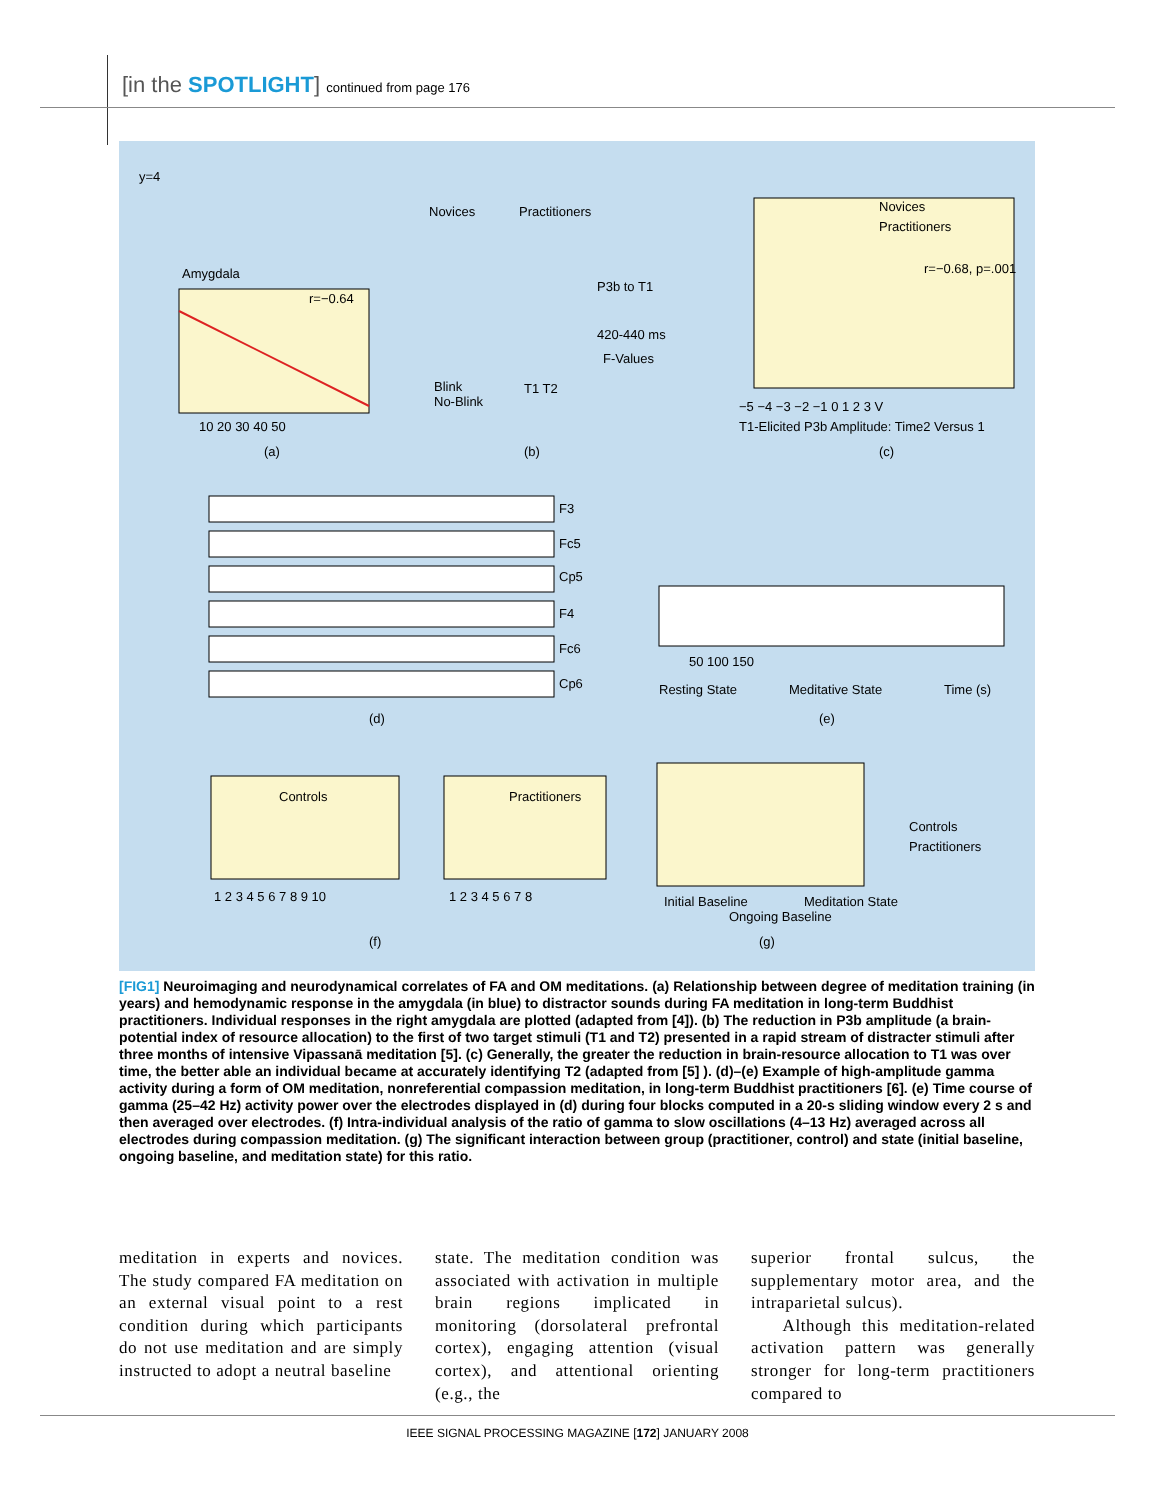[in the SPOTLIGHT] continued from page 176
y=4
Amygdala
r=−0.64
10 20 30 40 50
(a)
Novices
Practitioners
P3b to T1
420-440 ms
F-Values
Blink
No-Blink
T1 T2
(b)
Novices
Practitioners
r=−0.68, p=.001
T1-Elicited P3b Amplitude: Time2 Versus 1
(c)
−5 −4 −3 −2 −1 0 1 2 3 V
F3
Fc5
Cp5
F4
Fc6
Cp6
(d)
50 100 150
Resting State
Meditative State
Time (s)
(e)
Controls
Practitioners
1 2 3 4 5 6 7 8 9 10
1 2 3 4 5 6 7 8
(f)
Initial Baseline
Ongoing Baseline
Meditation State
Controls
Practitioners
(g)
[FIG1] Neuroimaging and neurodynamical correlates of FA and OM meditations. (a) Relationship between degree of meditation training (in years) and hemodynamic response in the amygdala (in blue) to distractor sounds during FA meditation in long-term Buddhist practitioners. Individual responses in the right amygdala are plotted (adapted from [4]). (b) The reduction in P3b amplitude (a brain-potential index of resource allocation) to the first of two target stimuli (T1 and T2) presented in a rapid stream of distracter stimuli after three months of intensive Vipassanā meditation [5]. (c) Generally, the greater the reduction in brain-resource allocation to T1 was over time, the better able an individual became at accurately identifying T2 (adapted from [5] ). (d)–(e) Example of high-amplitude gamma activity during a form of OM meditation, nonreferential compassion meditation, in long-term Buddhist practitioners [6]. (e) Time course of gamma (25–42 Hz) activity power over the electrodes displayed in (d) during four blocks computed in a 20-s sliding window every 2 s and then averaged over electrodes. (f) Intra-individual analysis of the ratio of gamma to slow oscillations (4–13 Hz) averaged across all electrodes during compassion meditation. (g) The significant interaction between group (practitioner, control) and state (initial baseline, ongoing baseline, and meditation state) for this ratio.
meditation in experts and novices. The study compared FA meditation on an external visual point to a rest condition during which participants do not use meditation and are simply instructed to adopt a neutral baseline
state. The meditation condition was associated with activation in multiple brain regions implicated in monitoring (dorsolateral prefrontal cortex), engaging attention (visual cortex), and attentional orienting (e.g., the
superior frontal sulcus, the supplementary motor area, and the intraparietal sulcus).
Although this meditation-related activation pattern was generally stronger for long-term practitioners compared to
IEEE SIGNAL PROCESSING MAGAZINE [172] JANUARY 2008